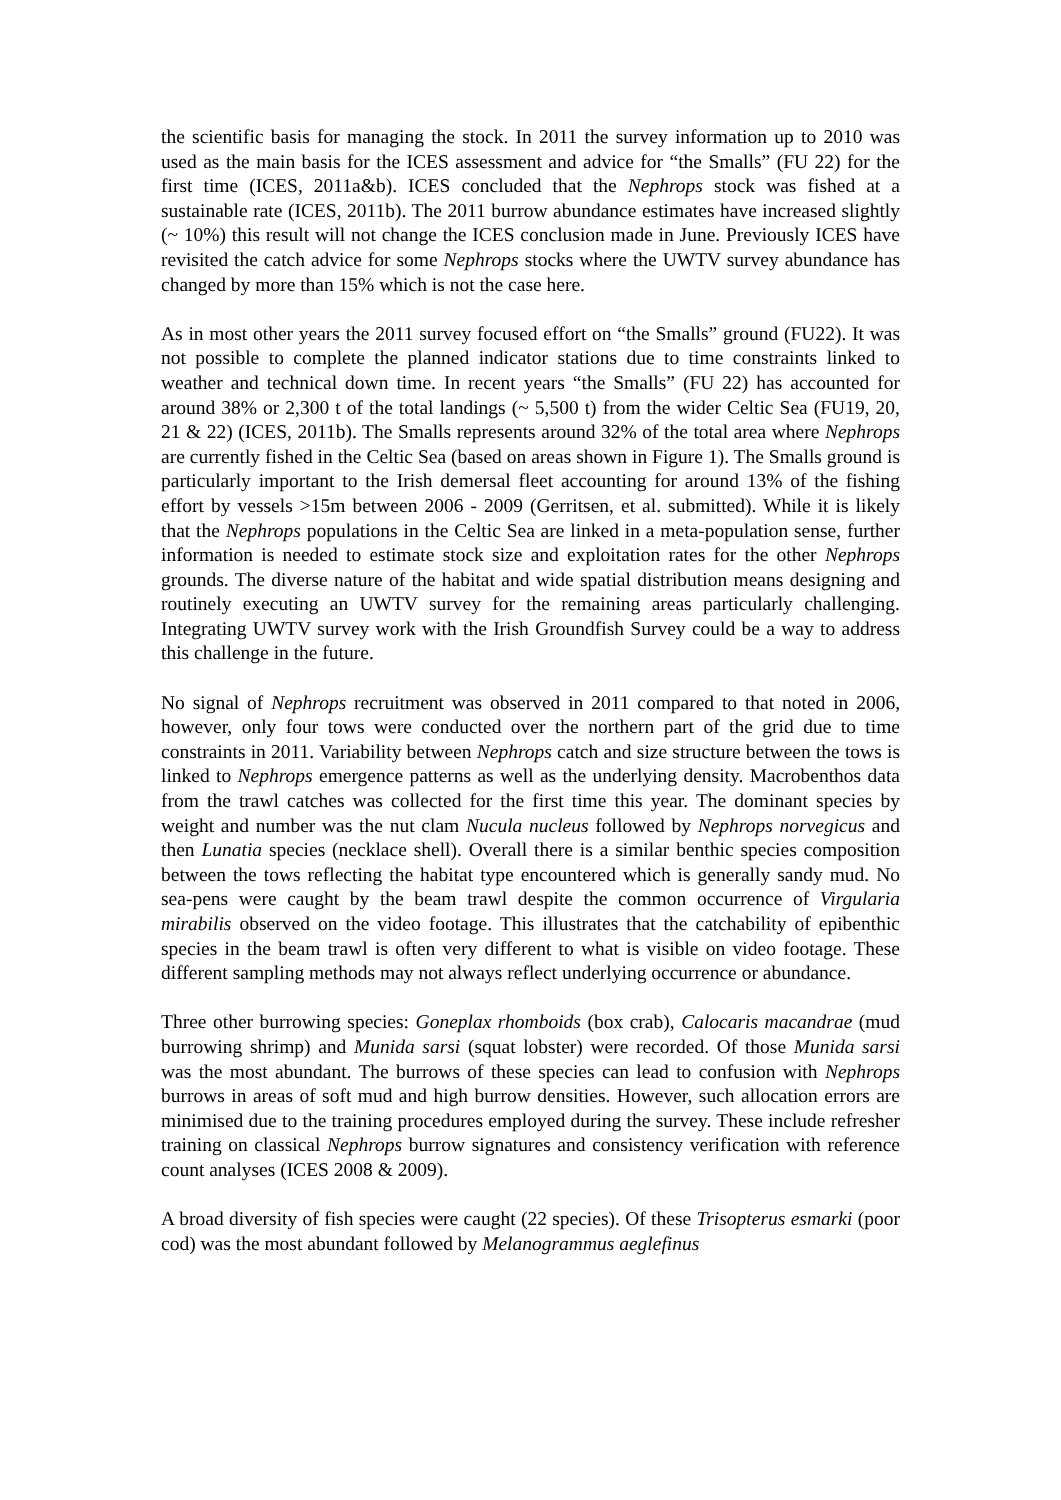the scientific basis for managing the stock. In 2011 the survey information up to 2010 was used as the main basis for the ICES assessment and advice for “the Smalls” (FU 22) for the first time (ICES, 2011a&b). ICES concluded that the Nephrops stock was fished at a sustainable rate (ICES, 2011b). The 2011 burrow abundance estimates have increased slightly (~ 10%) this result will not change the ICES conclusion made in June. Previously ICES have revisited the catch advice for some Nephrops stocks where the UWTV survey abundance has changed by more than 15% which is not the case here.
As in most other years the 2011 survey focused effort on “the Smalls” ground (FU22). It was not possible to complete the planned indicator stations due to time constraints linked to weather and technical down time. In recent years “the Smalls” (FU 22) has accounted for around 38% or 2,300 t of the total landings (~ 5,500 t) from the wider Celtic Sea (FU19, 20, 21 & 22) (ICES, 2011b). The Smalls represents around 32% of the total area where Nephrops are currently fished in the Celtic Sea (based on areas shown in Figure 1). The Smalls ground is particularly important to the Irish demersal fleet accounting for around 13% of the fishing effort by vessels >15m between 2006 - 2009 (Gerritsen, et al. submitted). While it is likely that the Nephrops populations in the Celtic Sea are linked in a meta-population sense, further information is needed to estimate stock size and exploitation rates for the other Nephrops grounds. The diverse nature of the habitat and wide spatial distribution means designing and routinely executing an UWTV survey for the remaining areas particularly challenging. Integrating UWTV survey work with the Irish Groundfish Survey could be a way to address this challenge in the future.
No signal of Nephrops recruitment was observed in 2011 compared to that noted in 2006, however, only four tows were conducted over the northern part of the grid due to time constraints in 2011. Variability between Nephrops catch and size structure between the tows is linked to Nephrops emergence patterns as well as the underlying density. Macrobenthos data from the trawl catches was collected for the first time this year. The dominant species by weight and number was the nut clam Nucula nucleus followed by Nephrops norvegicus and then Lunatia species (necklace shell). Overall there is a similar benthic species composition between the tows reflecting the habitat type encountered which is generally sandy mud. No sea-pens were caught by the beam trawl despite the common occurrence of Virgularia mirabilis observed on the video footage. This illustrates that the catchability of epibenthic species in the beam trawl is often very different to what is visible on video footage. These different sampling methods may not always reflect underlying occurrence or abundance.
Three other burrowing species: Goneplax rhomboids (box crab), Calocaris macandrae (mud burrowing shrimp) and Munida sarsi (squat lobster) were recorded. Of those Munida sarsi was the most abundant. The burrows of these species can lead to confusion with Nephrops burrows in areas of soft mud and high burrow densities. However, such allocation errors are minimised due to the training procedures employed during the survey. These include refresher training on classical Nephrops burrow signatures and consistency verification with reference count analyses (ICES 2008 & 2009).
A broad diversity of fish species were caught (22 species). Of these Trisopterus esmarki (poor cod) was the most abundant followed by Melanogrammus aeglefinus